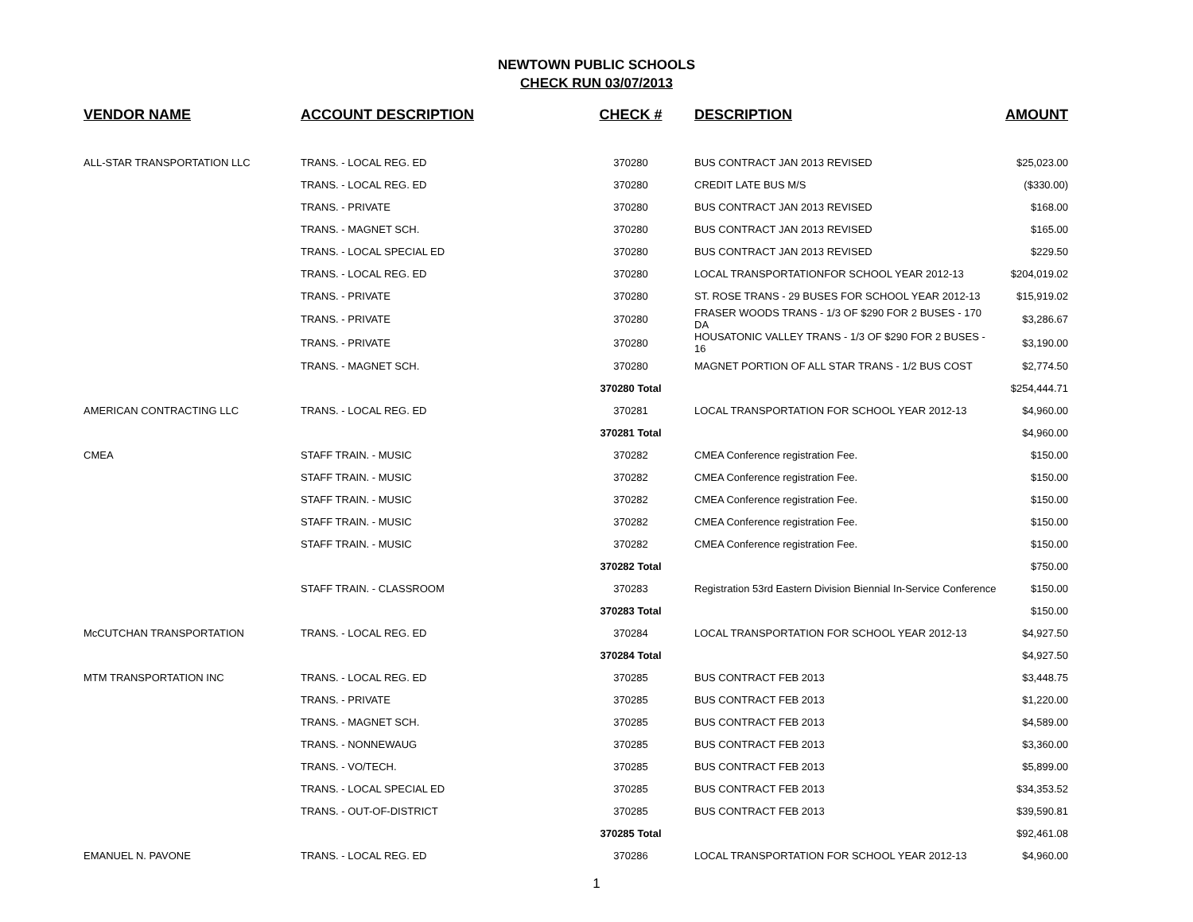NEWTOWN PUBLIC SCHOOLS
CHECK RUN 03/07/2013
| VENDOR NAME | ACCOUNT DESCRIPTION | CHECK # | DESCRIPTION | AMOUNT |
| --- | --- | --- | --- | --- |
| ALL-STAR TRANSPORTATION LLC | TRANS. - LOCAL REG. ED | 370280 | BUS CONTRACT JAN 2013 REVISED | $25,023.00 |
| | TRANS. - LOCAL REG. ED | 370280 | CREDIT LATE BUS M/S | ($330.00) |
| | TRANS. - PRIVATE | 370280 | BUS CONTRACT JAN 2013 REVISED | $168.00 |
| | TRANS. - MAGNET SCH. | 370280 | BUS CONTRACT JAN 2013 REVISED | $165.00 |
| | TRANS. - LOCAL SPECIAL ED | 370280 | BUS CONTRACT JAN 2013 REVISED | $229.50 |
| | TRANS. - LOCAL REG. ED | 370280 | LOCAL TRANSPORTATIONFOR SCHOOL YEAR 2012-13 | $204,019.02 |
| | TRANS. - PRIVATE | 370280 | ST. ROSE TRANS - 29 BUSES FOR SCHOOL YEAR 2012-13 | $15,919.02 |
| | TRANS. - PRIVATE | 370280 | FRASER WOODS TRANS - 1/3 OF $290 FOR 2 BUSES - 170 DA | $3,286.67 |
| | TRANS. - PRIVATE | 370280 | HOUSATONIC VALLEY TRANS - 1/3 OF $290 FOR 2 BUSES - 16 | $3,190.00 |
| | TRANS. - MAGNET SCH. | 370280 | MAGNET PORTION OF ALL STAR TRANS - 1/2 BUS COST | $2,774.50 |
| | | 370280 Total | | $254,444.71 |
| AMERICAN CONTRACTING LLC | TRANS. - LOCAL REG. ED | 370281 | LOCAL TRANSPORTATION FOR SCHOOL YEAR 2012-13 | $4,960.00 |
| | | 370281 Total | | $4,960.00 |
| CMEA | STAFF TRAIN. - MUSIC | 370282 | CMEA Conference registration Fee. | $150.00 |
| | STAFF TRAIN. - MUSIC | 370282 | CMEA Conference registration Fee. | $150.00 |
| | STAFF TRAIN. - MUSIC | 370282 | CMEA Conference registration Fee. | $150.00 |
| | STAFF TRAIN. - MUSIC | 370282 | CMEA Conference registration Fee. | $150.00 |
| | STAFF TRAIN. - MUSIC | 370282 | CMEA Conference registration Fee. | $150.00 |
| | | 370282 Total | | $750.00 |
| | STAFF TRAIN. - CLASSROOM | 370283 | Registration 53rd Eastern Division Biennial In-Service Conference | $150.00 |
| | | 370283 Total | | $150.00 |
| McCUTCHAN TRANSPORTATION | TRANS. - LOCAL REG. ED | 370284 | LOCAL TRANSPORTATION FOR SCHOOL YEAR 2012-13 | $4,927.50 |
| | | 370284 Total | | $4,927.50 |
| MTM TRANSPORTATION INC | TRANS. - LOCAL REG. ED | 370285 | BUS CONTRACT FEB 2013 | $3,448.75 |
| | TRANS. - PRIVATE | 370285 | BUS CONTRACT FEB 2013 | $1,220.00 |
| | TRANS. - MAGNET SCH. | 370285 | BUS CONTRACT FEB 2013 | $4,589.00 |
| | TRANS. - NONNEWAUG | 370285 | BUS CONTRACT FEB 2013 | $3,360.00 |
| | TRANS. - VO/TECH. | 370285 | BUS CONTRACT FEB 2013 | $5,899.00 |
| | TRANS. - LOCAL SPECIAL ED | 370285 | BUS CONTRACT FEB 2013 | $34,353.52 |
| | TRANS. - OUT-OF-DISTRICT | 370285 | BUS CONTRACT FEB 2013 | $39,590.81 |
| | | 370285 Total | | $92,461.08 |
| EMANUEL N. PAVONE | TRANS. - LOCAL REG. ED | 370286 | LOCAL TRANSPORTATION FOR SCHOOL YEAR 2012-13 | $4,960.00 |
1